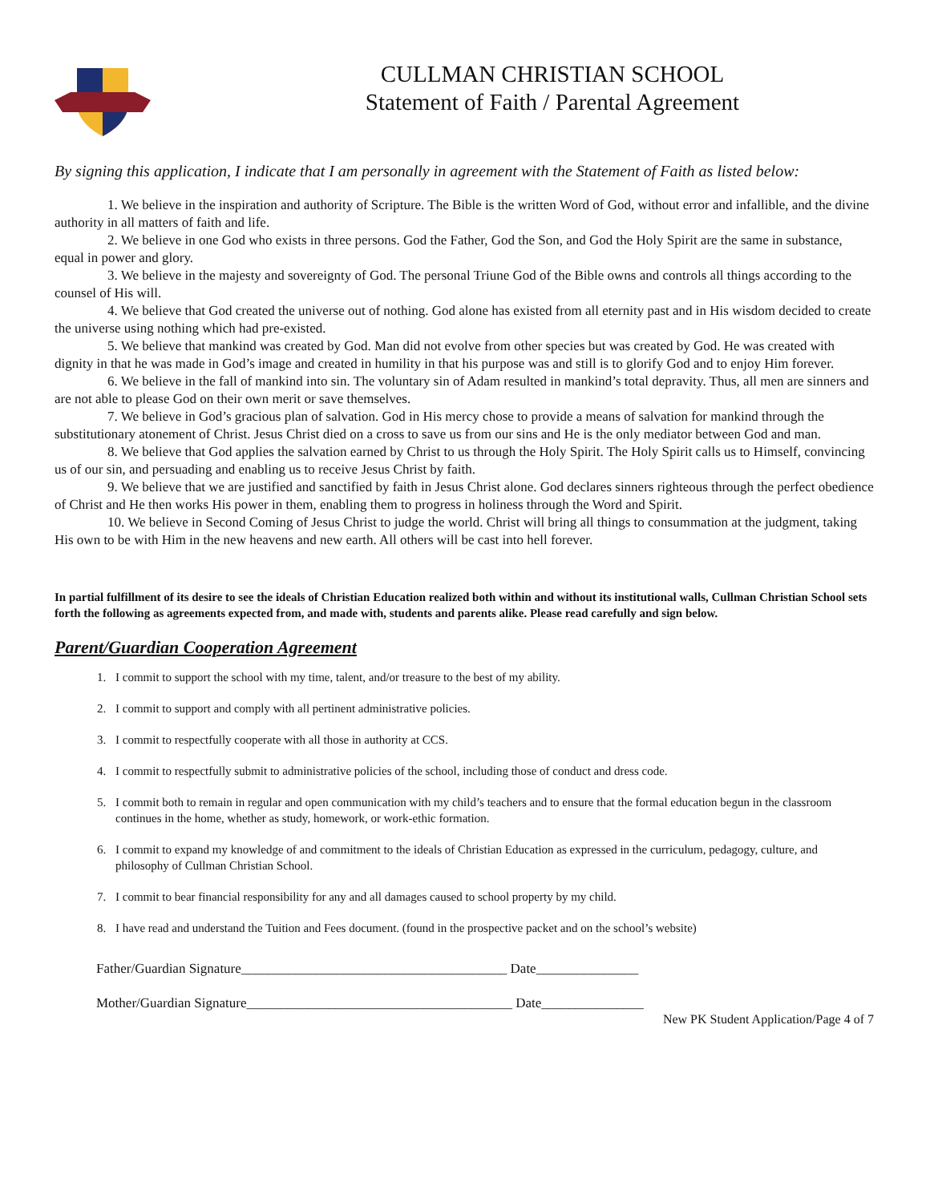CULLMAN CHRISTIAN SCHOOL
Statement of Faith / Parental Agreement
By signing this application, I indicate that I am personally in agreement with the Statement of Faith as listed below:
1. We believe in the inspiration and authority of Scripture. The Bible is the written Word of God, without error and infallible, and the divine authority in all matters of faith and life.
2. We believe in one God who exists in three persons. God the Father, God the Son, and God the Holy Spirit are the same in substance, equal in power and glory.
3. We believe in the majesty and sovereignty of God. The personal Triune God of the Bible owns and controls all things according to the counsel of His will.
4. We believe that God created the universe out of nothing. God alone has existed from all eternity past and in His wisdom decided to create the universe using nothing which had pre-existed.
5. We believe that mankind was created by God. Man did not evolve from other species but was created by God. He was created with dignity in that he was made in God’s image and created in humility in that his purpose was and still is to glorify God and to enjoy Him forever.
6. We believe in the fall of mankind into sin. The voluntary sin of Adam resulted in mankind’s total depravity. Thus, all men are sinners and are not able to please God on their own merit or save themselves.
7. We believe in God’s gracious plan of salvation. God in His mercy chose to provide a means of salvation for mankind through the substitutionary atonement of Christ. Jesus Christ died on a cross to save us from our sins and He is the only mediator between God and man.
8. We believe that God applies the salvation earned by Christ to us through the Holy Spirit. The Holy Spirit calls us to Himself, convincing us of our sin, and persuading and enabling us to receive Jesus Christ by faith.
9. We believe that we are justified and sanctified by faith in Jesus Christ alone. God declares sinners righteous through the perfect obedience of Christ and He then works His power in them, enabling them to progress in holiness through the Word and Spirit.
10. We believe in Second Coming of Jesus Christ to judge the world. Christ will bring all things to consummation at the judgment, taking His own to be with Him in the new heavens and new earth. All others will be cast into hell forever.
In partial fulfillment of its desire to see the ideals of Christian Education realized both within and without its institutional walls, Cullman Christian School sets forth the following as agreements expected from, and made with, students and parents alike. Please read carefully and sign below.
Parent/Guardian Cooperation Agreement
1. I commit to support the school with my time, talent, and/or treasure to the best of my ability.
2. I commit to support and comply with all pertinent administrative policies.
3. I commit to respectfully cooperate with all those in authority at CCS.
4. I commit to respectfully submit to administrative policies of the school, including those of conduct and dress code.
5. I commit both to remain in regular and open communication with my child’s teachers and to ensure that the formal education begun in the classroom continues in the home, whether as study, homework, or work-ethic formation.
6. I commit to expand my knowledge of and commitment to the ideals of Christian Education as expressed in the curriculum, pedagogy, culture, and philosophy of Cullman Christian School.
7. I commit to bear financial responsibility for any and all damages caused to school property by my child.
8. I have read and understand the Tuition and Fees document. (found in the prospective packet and on the school’s website)
Father/Guardian Signature_______________________________________ Date_______________
Mother/Guardian Signature_______________________________________ Date_______________
New PK Student Application/Page 4 of 7